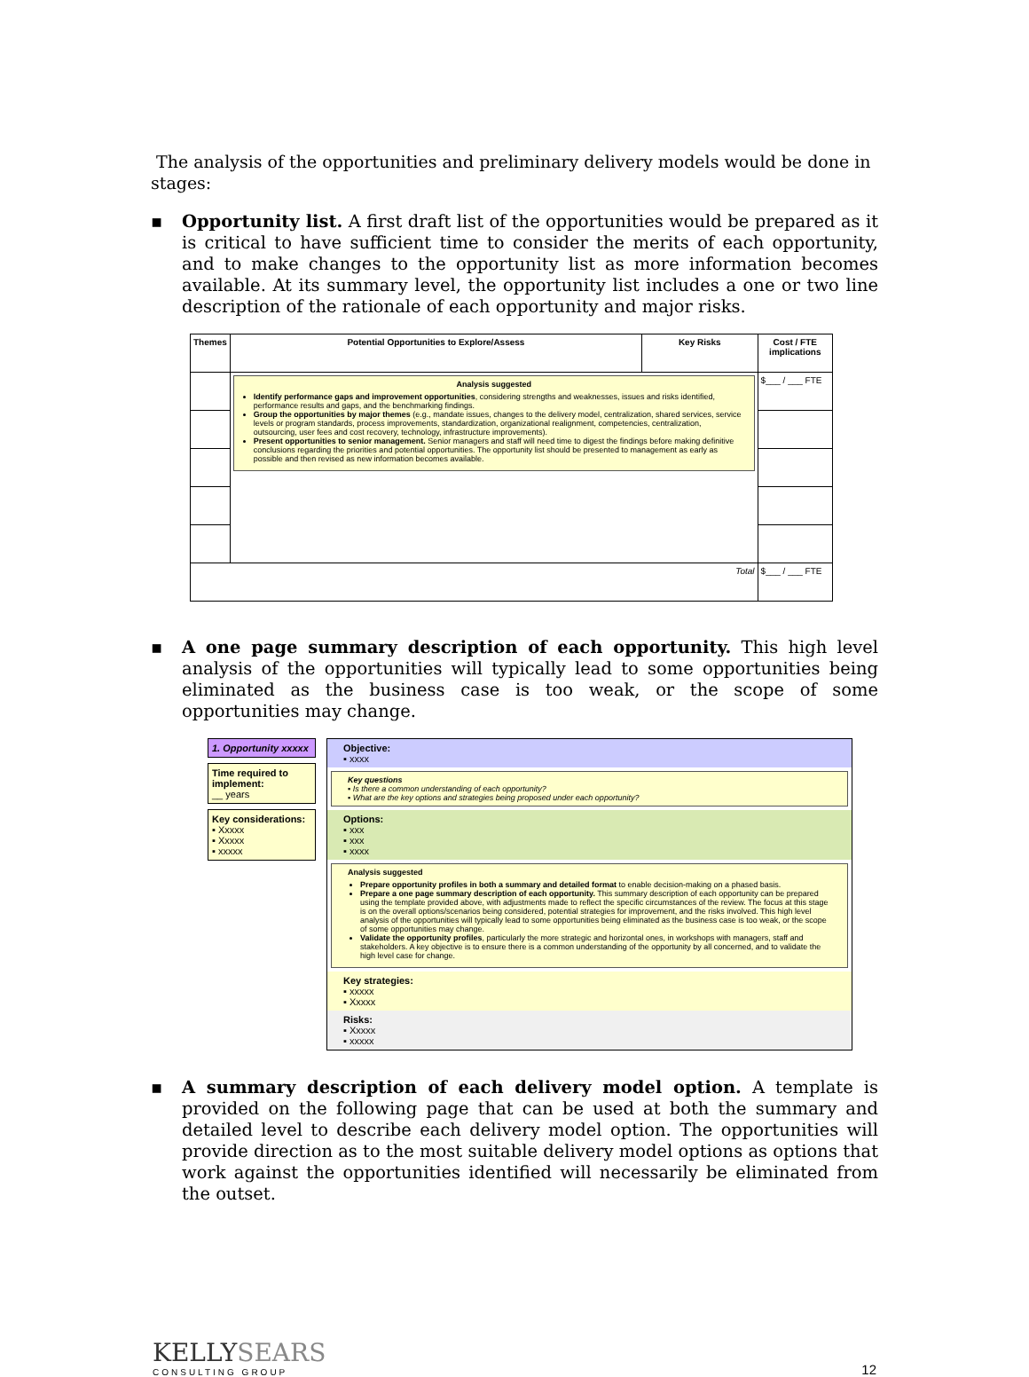The analysis of the opportunities and preliminary delivery models would be done in stages:
▪ Opportunity list. A first draft list of the opportunities would be prepared as it is critical to have sufficient time to consider the merits of each opportunity, and to make changes to the opportunity list as more information becomes available. At its summary level, the opportunity list includes a one or two line description of the rationale of each opportunity and major risks.
| Themes | Potential Opportunities to Explore/Assess | Key Risks | Cost / FTE implications |
| --- | --- | --- | --- |
| | Analysis suggested Identify performance gaps and improvement opportunities , considering strengths and weaknesses, issues and risks identified, performance results and gaps, and the benchmarking findings. Group the opportunities by major themes (e.g., mandate issues, changes to the delivery model, centralization, shared services, service levels or program standards, process improvements, standardization, organizational realignment, competencies, centralization, outsourcing, user fees and cost recovery, technology, infrastructure improvements). Present opportunities to senior management. Senior managers and staff will need time to digest the findings before making definitive conclusions regarding the priorities and potential opportunities. The opportunity list should be presented to management as early as possible and then revised as new information becomes available. | | $___ / ___ FTE |
| Total | | | $___ / ___ FTE |
▪ A one page summary description of each opportunity. This high level analysis of the opportunities will typically lead to some opportunities being eliminated as the business case is too weak, or the scope of some opportunities may change.
1. Opportunity xxxxx
Time required to implement:
__ years
Key considerations:
▪ Xxxxx
▪ Xxxxx
▪ xxxxx
Objective:
▪ xxxx
Key questions
▪ Is there a common understanding of each opportunity?
▪ What are the key options and strategies being proposed under each opportunity?
Options:
▪ xxx
▪ xxx
▪ xxxx
Analysis suggested
Prepare opportunity profiles in both a summary and detailed format to enable decision-making on a phased basis.
Prepare a one page summary description of each opportunity. This summary description of each opportunity can be prepared using the template provided above, with adjustments made to reflect the specific circumstances of the review. The focus at this stage is on the overall options/scenarios being considered, potential strategies for improvement, and the risks involved. This high level analysis of the opportunities will typically lead to some opportunities being eliminated as the business case is too weak, or the scope of some opportunities may change.
Validate the opportunity profiles, particularly the more strategic and horizontal ones, in workshops with managers, staff and stakeholders. A key objective is to ensure there is a common understanding of the opportunity by all concerned, and to validate the high level case for change.
Key strategies:
▪ xxxxx
▪ Xxxxx
Risks:
▪ Xxxxx
▪ xxxxx
▪ A summary description of each delivery model option. A template is provided on the following page that can be used at both the summary and detailed level to describe each delivery model option. The opportunities will provide direction as to the most suitable delivery model options as options that work against the opportunities identified will necessarily be eliminated from the outset.
KELLYSEARS
CONSULTING GROUP
12